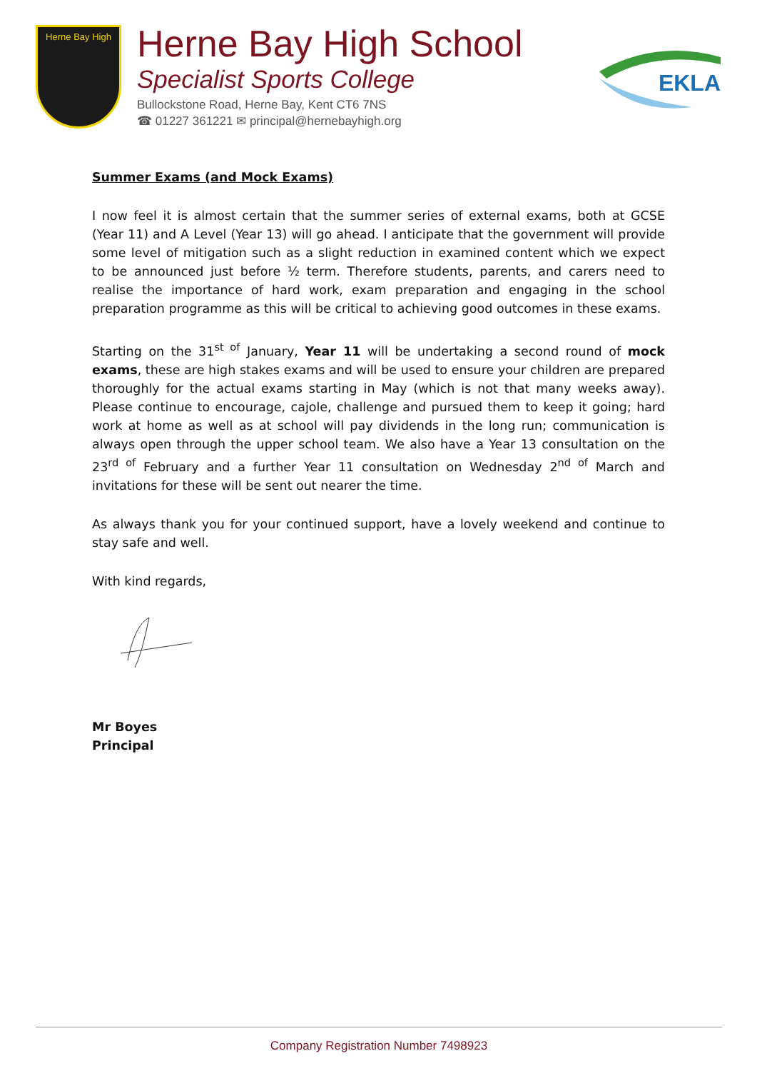Herne Bay High
Herne Bay High School
Specialist Sports College
Bullockstone Road, Herne Bay, Kent CT6 7NS
☎ 01227 361221 ✉ principal@hernebayhigh.org
EKLA
Summer Exams (and Mock Exams)
I now feel it is almost certain that the summer series of external exams, both at GCSE (Year 11) and A Level (Year 13) will go ahead. I anticipate that the government will provide some level of mitigation such as a slight reduction in examined content which we expect to be announced just before ½ term. Therefore students, parents, and carers need to realise the importance of hard work, exam preparation and engaging in the school preparation programme as this will be critical to achieving good outcomes in these exams.
Starting on the 31<sup>st of</sup> January, Year 11 will be undertaking a second round of mock exams, these are high stakes exams and will be used to ensure your children are prepared thoroughly for the actual exams starting in May (which is not that many weeks away). Please continue to encourage, cajole, challenge and pursued them to keep it going; hard work at home as well as at school will pay dividends in the long run; communication is always open through the upper school team. We also have a Year 13 consultation on the 23<sup>rd of</sup> February and a further Year 11 consultation on Wednesday 2<sup>nd of</sup> March and invitations for these will be sent out nearer the time.
As always thank you for your continued support, have a lovely weekend and continue to stay safe and well.
With kind regards,
Mr Boyes
Principal
Company Registration Number 7498923